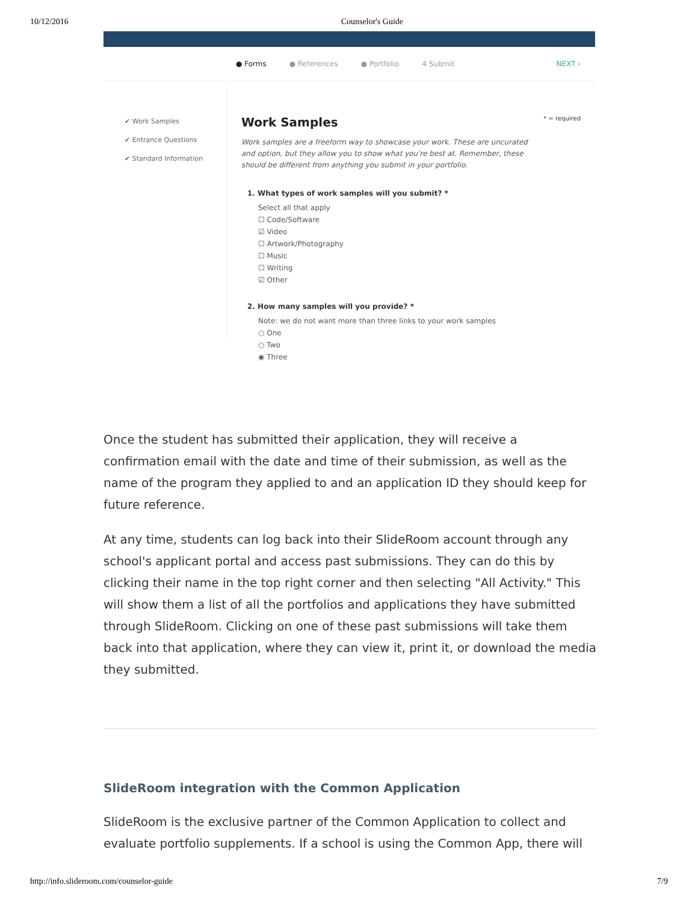10/12/2016 Counselor's Guide
● Forms ● References ● Portfolio 4 Submit NEXT ›
✔ Work Samples
✔ Entrance Questions
✔ Standard Information
* = required
Work Samples
Work samples are a freeform way to showcase your work. These are uncurated and option, but they allow you to show what you're best at. Remember, these should be different from anything you submit in your portfolio.
1. What types of work samples will you submit? *
Select all that apply
☐ Code/Software
☑ Video
☐ Artwork/Photography
☐ Music
☐ Writing
☑ Other
2. How many samples will you provide? *
Note: we do not want more than three links to your work samples
○ One
○ Two
◉ Three
Once the student has submitted their application, they will receive a confirmation email with the date and time of their submission, as well as the name of the program they applied to and an application ID they should keep for future reference.
At any time, students can log back into their SlideRoom account through any school's applicant portal and access past submissions. They can do this by clicking their name in the top right corner and then selecting "All Activity." This will show them a list of all the portfolios and applications they have submitted through SlideRoom. Clicking on one of these past submissions will take them back into that application, where they can view it, print it, or download the media they submitted.
SlideRoom integration with the Common Application
SlideRoom is the exclusive partner of the Common Application to collect and evaluate portfolio supplements. If a school is using the Common App, there will
http://info.slideroom.com/counselor-guide 7/9